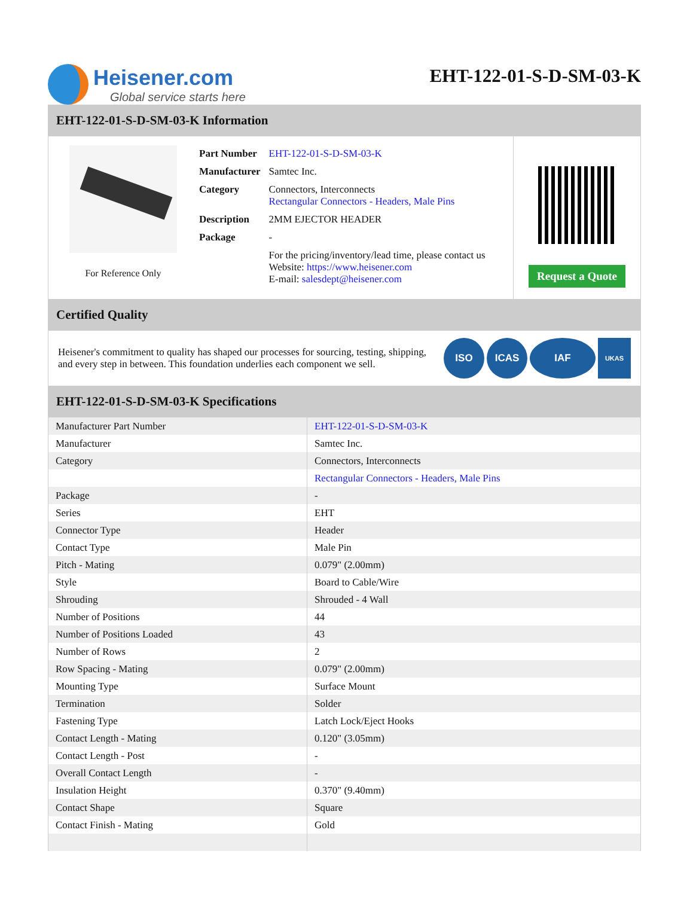Heisener.com
Global service starts here
EHT-122-01-S-D-SM-03-K
EHT-122-01-S-D-SM-03-K Information
For Reference Only
| Part Number | EHT-122-01-S-D-SM-03-K |
| Manufacturer | Samtec Inc. |
| Category | Connectors, Interconnects Rectangular Connectors - Headers, Male Pins |
| Description | 2MM EJECTOR HEADER |
| Package | - |
| | For the pricing/inventory/lead time, please contact us Website: https://www.heisener.com E-mail: salesdept@heisener.com |
Request a Quote
Certified Quality
Heisener's commitment to quality has shaped our processes for sourcing, testing, shipping, and every step in between. This foundation underlies each component we sell.
ISO ICAS IAF UKAS
EHT-122-01-S-D-SM-03-K Specifications
| Manufacturer Part Number | EHT-122-01-S-D-SM-03-K |
| Manufacturer | Samtec Inc. |
| Category | Connectors, Interconnects |
| | Rectangular Connectors - Headers, Male Pins |
| Package | - |
| Series | EHT |
| Connector Type | Header |
| Contact Type | Male Pin |
| Pitch - Mating | 0.079" (2.00mm) |
| Style | Board to Cable/Wire |
| Shrouding | Shrouded - 4 Wall |
| Number of Positions | 44 |
| Number of Positions Loaded | 43 |
| Number of Rows | 2 |
| Row Spacing - Mating | 0.079" (2.00mm) |
| Mounting Type | Surface Mount |
| Termination | Solder |
| Fastening Type | Latch Lock/Eject Hooks |
| Contact Length - Mating | 0.120" (3.05mm) |
| Contact Length - Post | - |
| Overall Contact Length | - |
| Insulation Height | 0.370" (9.40mm) |
| Contact Shape | Square |
| Contact Finish - Mating | Gold |